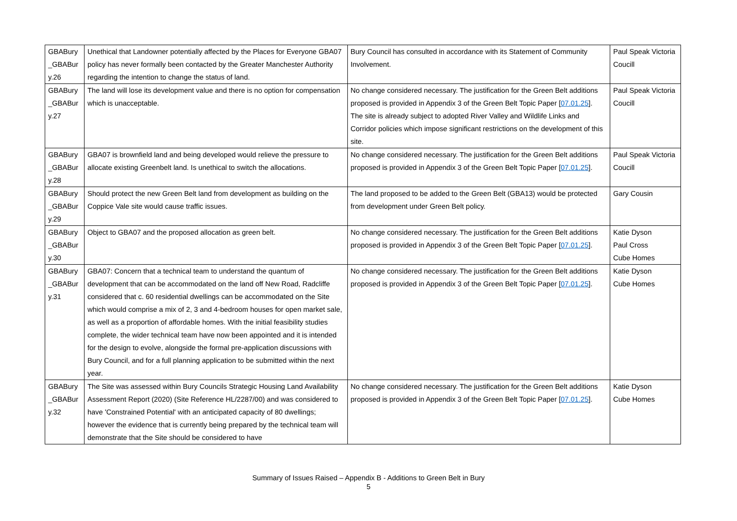| GBABury _GBABur y.26 | Unethical that Landowner potentially affected by the Places for Everyone GBA07 policy has never formally been contacted by the Greater Manchester Authority regarding the intention to change the status of land. | Bury Council has consulted in accordance with its Statement of Community Involvement. | Paul Speak Victoria Coucill |
| GBABury _GBABur y.27 | The land will lose its development value and there is no option for compensation which is unacceptable. | No change considered necessary. The justification for the Green Belt additions proposed is provided in Appendix 3 of the Green Belt Topic Paper [ 07.01.25 ]. The site is already subject to adopted River Valley and Wildlife Links and Corridor policies which impose significant restrictions on the development of this site. | Paul Speak Victoria Coucill |
| GBABury _GBABur y.28 | GBA07 is brownfield land and being developed would relieve the pressure to allocate existing Greenbelt land. Is unethical to switch the allocations. | No change considered necessary. The justification for the Green Belt additions proposed is provided in Appendix 3 of the Green Belt Topic Paper [ 07.01.25 ]. | Paul Speak Victoria Coucill |
| GBABury _GBABur y.29 | Should protect the new Green Belt land from development as building on the Coppice Vale site would cause traffic issues. | The land proposed to be added to the Green Belt (GBA13) would be protected from development under Green Belt policy. | Gary Cousin |
| GBABury _GBABur y.30 | Object to GBA07 and the proposed allocation as green belt. | No change considered necessary. The justification for the Green Belt additions proposed is provided in Appendix 3 of the Green Belt Topic Paper [ 07.01.25 ]. | Katie Dyson Paul Cross Cube Homes |
| GBABury _GBABur y.31 | GBA07: Concern that a technical team to understand the quantum of development that can be accommodated on the land off New Road, Radcliffe considered that c. 60 residential dwellings can be accommodated on the Site which would comprise a mix of 2, 3 and 4-bedroom houses for open market sale, as well as a proportion of affordable homes. With the initial feasibility studies complete, the wider technical team have now been appointed and it is intended for the design to evolve, alongside the formal pre-application discussions with Bury Council, and for a full planning application to be submitted within the next year. | No change considered necessary. The justification for the Green Belt additions proposed is provided in Appendix 3 of the Green Belt Topic Paper [ 07.01.25 ]. | Katie Dyson Cube Homes |
| GBABury _GBABur y.32 | The Site was assessed within Bury Councils Strategic Housing Land Availability Assessment Report (2020) (Site Reference HL/2287/00) and was considered to have 'Constrained Potential' with an anticipated capacity of 80 dwellings; however the evidence that is currently being prepared by the technical team will demonstrate that the Site should be considered to have | No change considered necessary. The justification for the Green Belt additions proposed is provided in Appendix 3 of the Green Belt Topic Paper [ 07.01.25 ]. | Katie Dyson Cube Homes |
Summary of Issues Raised – Appendix B - Additions to Green Belt in Bury
5